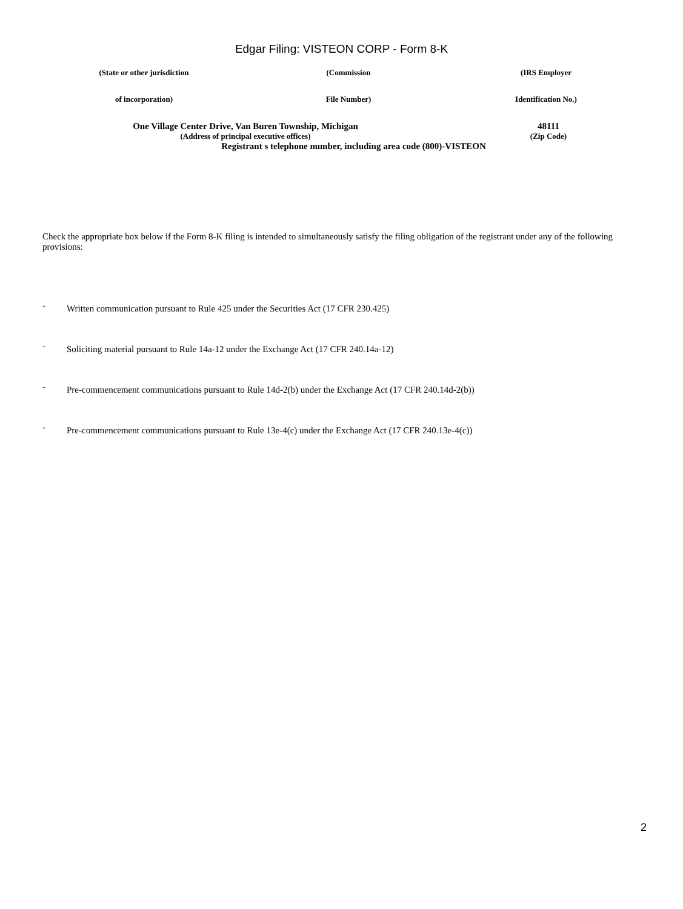Edgar Filing: VISTEON CORP - Form 8-K
(State or other jurisdiction (Commission (IRS Employer
of incorporation) File Number) Identification No.)
One Village Center Drive, Van Buren Township, Michigan 48111
(Address of principal executive offices) (Zip Code)
Registrant s telephone number, including area code (800)-VISTEON
Check the appropriate box below if the Form 8-K filing is intended to simultaneously satisfy the filing obligation of the registrant under any of the following provisions:
¨ Written communication pursuant to Rule 425 under the Securities Act (17 CFR 230.425)
¨ Soliciting material pursuant to Rule 14a-12 under the Exchange Act (17 CFR 240.14a-12)
¨ Pre-commencement communications pursuant to Rule 14d-2(b) under the Exchange Act (17 CFR 240.14d-2(b))
¨ Pre-commencement communications pursuant to Rule 13e-4(c) under the Exchange Act (17 CFR 240.13e-4(c))
2